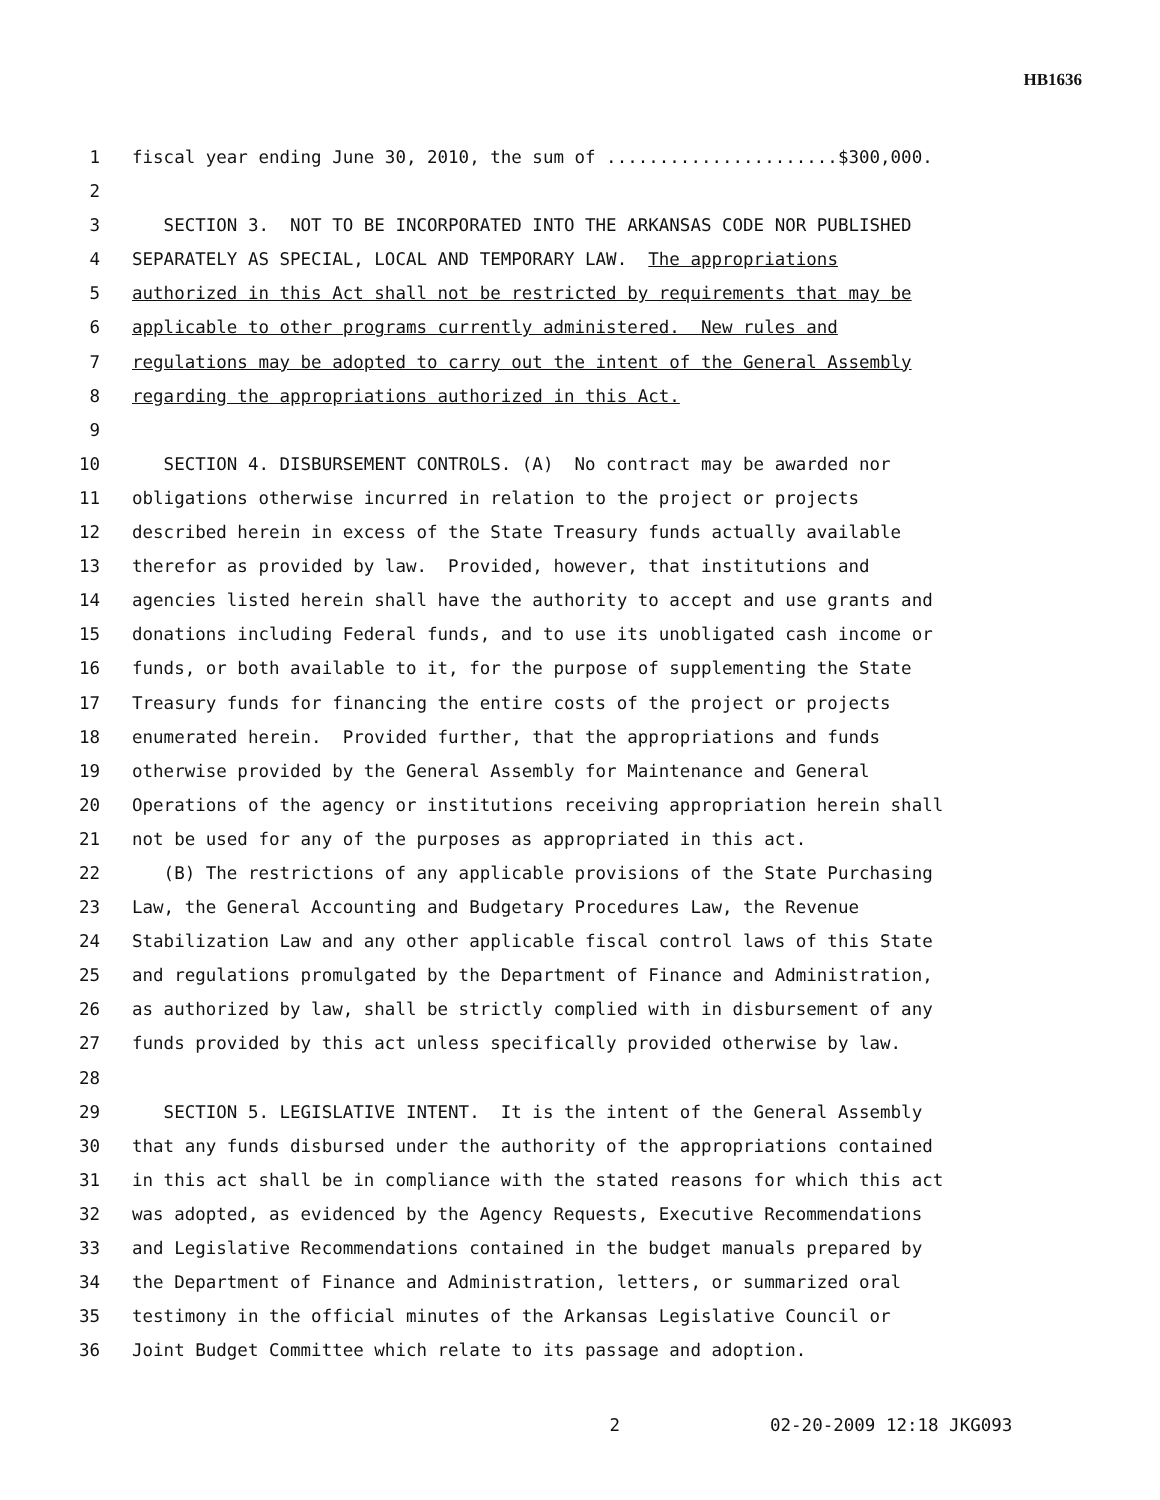HB1636
1 fiscal year ending June 30, 2010, the sum of ......................$300,000.
2
3 SECTION 3. NOT TO BE INCORPORATED INTO THE ARKANSAS CODE NOR PUBLISHED
4 SEPARATELY AS SPECIAL, LOCAL AND TEMPORARY LAW. The appropriations
5 authorized in this Act shall not be restricted by requirements that may be
6 applicable to other programs currently administered. New rules and
7 regulations may be adopted to carry out the intent of the General Assembly
8 regarding the appropriations authorized in this Act.
9
10 SECTION 4. DISBURSEMENT CONTROLS. (A) No contract may be awarded nor
11 obligations otherwise incurred in relation to the project or projects
12 described herein in excess of the State Treasury funds actually available
13 therefor as provided by law. Provided, however, that institutions and
14 agencies listed herein shall have the authority to accept and use grants and
15 donations including Federal funds, and to use its unobligated cash income or
16 funds, or both available to it, for the purpose of supplementing the State
17 Treasury funds for financing the entire costs of the project or projects
18 enumerated herein. Provided further, that the appropriations and funds
19 otherwise provided by the General Assembly for Maintenance and General
20 Operations of the agency or institutions receiving appropriation herein shall
21 not be used for any of the purposes as appropriated in this act.
22 (B) The restrictions of any applicable provisions of the State Purchasing
23 Law, the General Accounting and Budgetary Procedures Law, the Revenue
24 Stabilization Law and any other applicable fiscal control laws of this State
25 and regulations promulgated by the Department of Finance and Administration,
26 as authorized by law, shall be strictly complied with in disbursement of any
27 funds provided by this act unless specifically provided otherwise by law.
28
29 SECTION 5. LEGISLATIVE INTENT. It is the intent of the General Assembly
30 that any funds disbursed under the authority of the appropriations contained
31 in this act shall be in compliance with the stated reasons for which this act
32 was adopted, as evidenced by the Agency Requests, Executive Recommendations
33 and Legislative Recommendations contained in the budget manuals prepared by
34 the Department of Finance and Administration, letters, or summarized oral
35 testimony in the official minutes of the Arkansas Legislative Council or
36 Joint Budget Committee which relate to its passage and adoption.
2 02-20-2009 12:18 JKG093